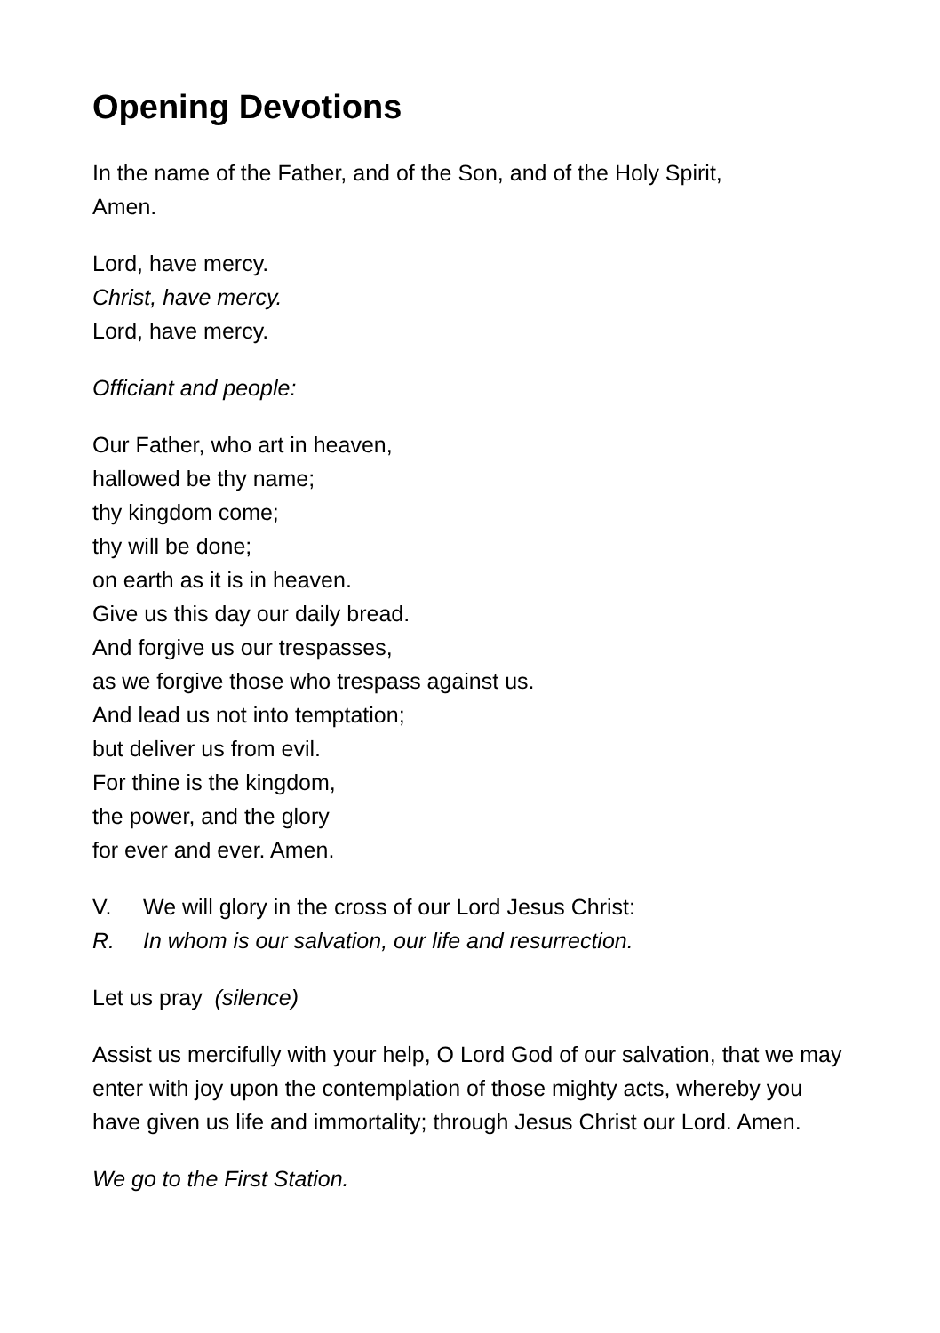Opening Devotions
In the name of the Father, and of the Son, and of the Holy Spirit,
Amen.
Lord, have mercy.
Christ, have mercy.
Lord, have mercy.
Officiant and people:
Our Father, who art in heaven,
hallowed be thy name;
thy kingdom come;
thy will be done;
on earth as it is in heaven.
Give us this day our daily bread.
And forgive us our trespasses,
as we forgive those who trespass against us.
And lead us not into temptation;
but deliver us from evil.
For thine is the kingdom,
the power, and the glory
for ever and ever. Amen.
V. We will glory in the cross of our Lord Jesus Christ:
R. In whom is our salvation, our life and resurrection.
Let us pray (silence)
Assist us mercifully with your help, O Lord God of our salvation, that we may enter with joy upon the contemplation of those mighty acts, whereby you have given us life and immortality; through Jesus Christ our Lord. Amen.
We go to the First Station.